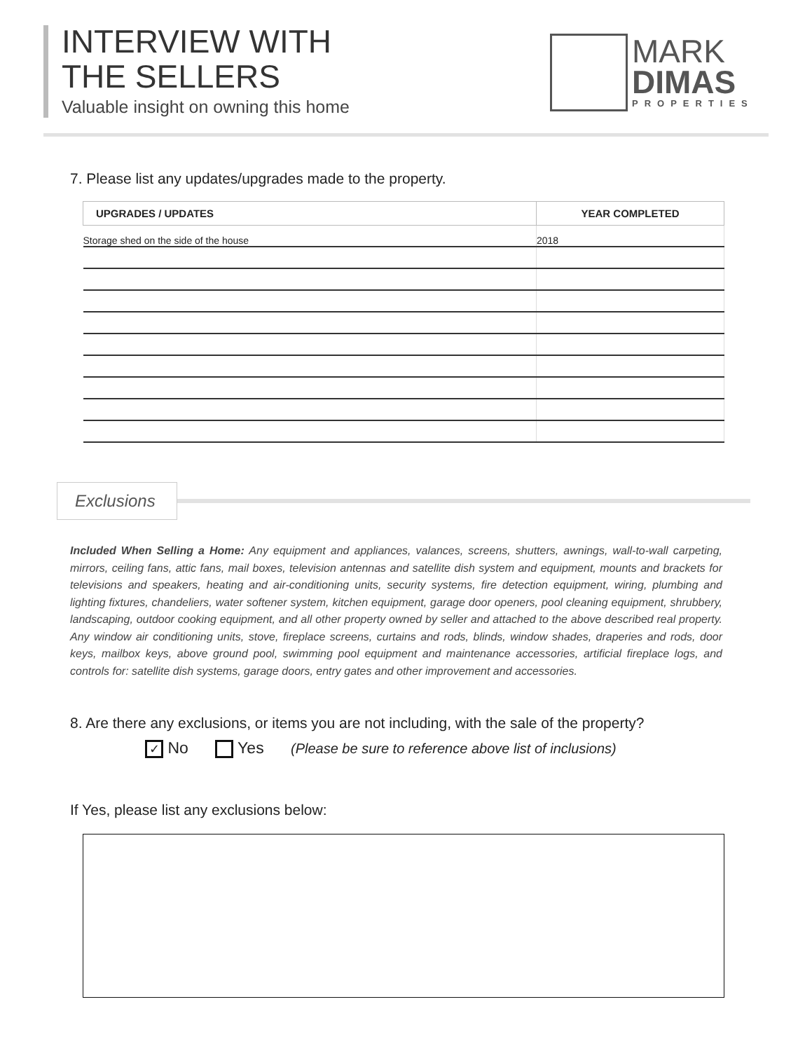INTERVIEW WITH
THE SELLERS
Valuable insight on owning this home
MARK
DIMAS
PROPERTIES
7. Please list any updates/upgrades made to the property.
| UPGRADES / UPDATES | YEAR COMPLETED |
| --- | --- |
| Storage shed on the side of the house | 2018 |
Exclusions
Included When Selling a Home: Any equipment and appliances, valances, screens, shutters, awnings, wall-to-wall carpeting, mirrors, ceiling fans, attic fans, mail boxes, television antennas and satellite dish system and equipment, mounts and brackets for televisions and speakers, heating and air-conditioning units, security systems, fire detection equipment, wiring, plumbing and lighting fixtures, chandeliers, water softener system, kitchen equipment, garage door openers, pool cleaning equipment, shrubbery, landscaping, outdoor cooking equipment, and all other property owned by seller and attached to the above described real property. Any window air conditioning units, stove, fireplace screens, curtains and rods, blinds, window shades, draperies and rods, door keys, mailbox keys, above ground pool, swimming pool equipment and maintenance accessories, artificial fireplace logs, and controls for: satellite dish systems, garage doors, entry gates and other improvement and accessories.
8. Are there any exclusions, or items you are not including, with the sale of the property?
✓ No Yes (Please be sure to reference above list of inclusions)
If Yes, please list any exclusions below: